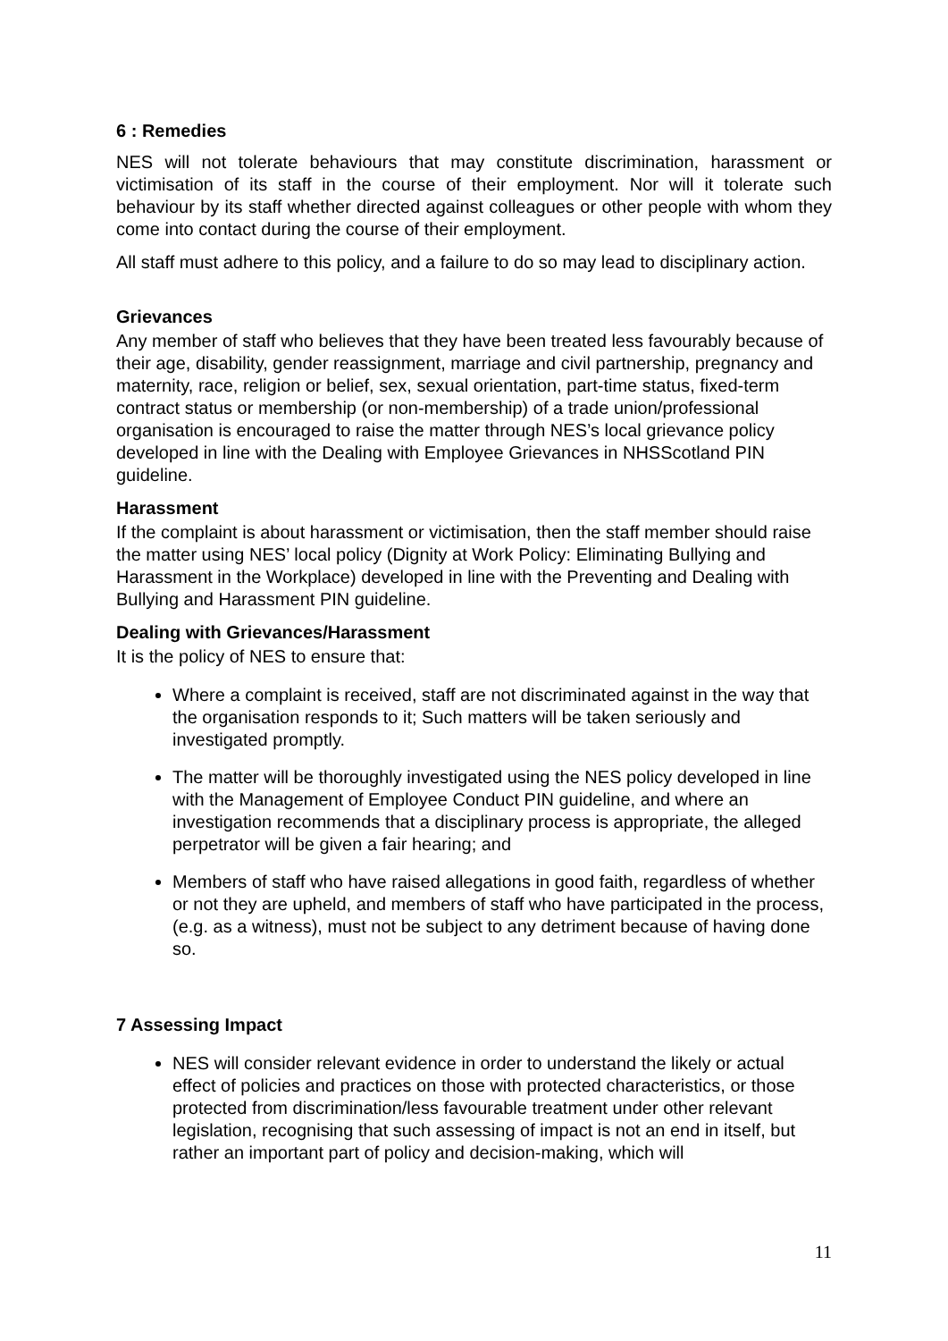6 : Remedies
NES will not tolerate behaviours that may constitute discrimination, harassment or victimisation of its staff in the course of their employment. Nor will it tolerate such behaviour by its staff whether directed against colleagues or other people with whom they come into contact during the course of their employment.
All staff must adhere to this policy, and a failure to do so may lead to disciplinary action.
Grievances
Any member of staff who believes that they have been treated less favourably because of their age, disability, gender reassignment, marriage and civil partnership, pregnancy and maternity, race, religion or belief, sex, sexual orientation, part-time status, fixed-term contract status or membership (or non-membership) of a trade union/professional organisation is encouraged to raise the matter through NES’s local grievance policy developed in line with the Dealing with Employee Grievances in NHSScotland PIN guideline.
Harassment
If the complaint is about harassment or victimisation, then the staff member should raise the matter using NES’ local policy (Dignity at Work Policy: Eliminating Bullying and Harassment in the Workplace) developed in line with the Preventing and Dealing with Bullying and Harassment PIN guideline.
Dealing with Grievances/Harassment
It is the policy of NES to ensure that:
Where a complaint is received, staff are not discriminated against in the way that the organisation responds to it; Such matters will be taken seriously and investigated promptly.
The matter will be thoroughly investigated using the NES policy developed in line with the Management of Employee Conduct PIN guideline, and where an investigation recommends that a disciplinary process is appropriate, the alleged perpetrator will be given a fair hearing; and
Members of staff who have raised allegations in good faith, regardless of whether or not they are upheld, and members of staff who have participated in the process, (e.g. as a witness), must not be subject to any detriment because of having done so.
7 Assessing Impact
NES will consider relevant evidence in order to understand the likely or actual effect of policies and practices on those with protected characteristics, or those protected from discrimination/less favourable treatment under other relevant legislation, recognising that such assessing of impact is not an end in itself, but rather an important part of policy and decision-making, which will
11